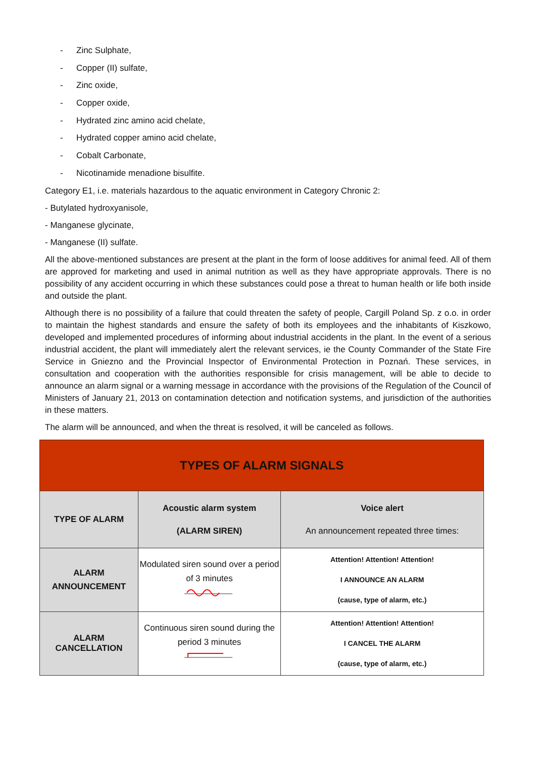- Zinc Sulphate,
- Copper (II) sulfate,
- Zinc oxide,
- Copper oxide,
- Hydrated zinc amino acid chelate,
- Hydrated copper amino acid chelate,
- Cobalt Carbonate,
- Nicotinamide menadione bisulfite.
Category E1, i.e. materials hazardous to the aquatic environment in Category Chronic 2:
- Butylated hydroxyanisole,
- Manganese glycinate,
- Manganese (II) sulfate.
All the above-mentioned substances are present at the plant in the form of loose additives for animal feed. All of them are approved for marketing and used in animal nutrition as well as they have appropriate approvals. There is no possibility of any accident occurring in which these substances could pose a threat to human health or life both inside and outside the plant.
Although there is no possibility of a failure that could threaten the safety of people, Cargill Poland Sp. z o.o. in order to maintain the highest standards and ensure the safety of both its employees and the inhabitants of Kiszkowo, developed and implemented procedures of informing about industrial accidents in the plant. In the event of a serious industrial accident, the plant will immediately alert the relevant services, ie the County Commander of the State Fire Service in Gniezno and the Provincial Inspector of Environmental Protection in Poznań. These services, in consultation and cooperation with the authorities responsible for crisis management, will be able to decide to announce an alarm signal or a warning message in accordance with the provisions of the Regulation of the Council of Ministers of January 21, 2013 on contamination detection and notification systems, and jurisdiction of the authorities in these matters.
The alarm will be announced, and when the threat is resolved, it will be canceled as follows.
| TYPES OF ALARM SIGNALS | | |
| --- | --- | --- |
| TYPE OF ALARM | Acoustic alarm system (ALARM SIREN) | Voice alert An announcement repeated three times: |
| ALARM ANNOUNCEMENT | Modulated siren sound over a period of 3 minutes | Attention! Attention! Attention! I ANNOUNCE AN ALARM (cause, type of alarm, etc.) |
| ALARM CANCELLATION | Continuous siren sound during the period 3 minutes | Attention! Attention! Attention! I CANCEL THE ALARM (cause, type of alarm, etc.) |